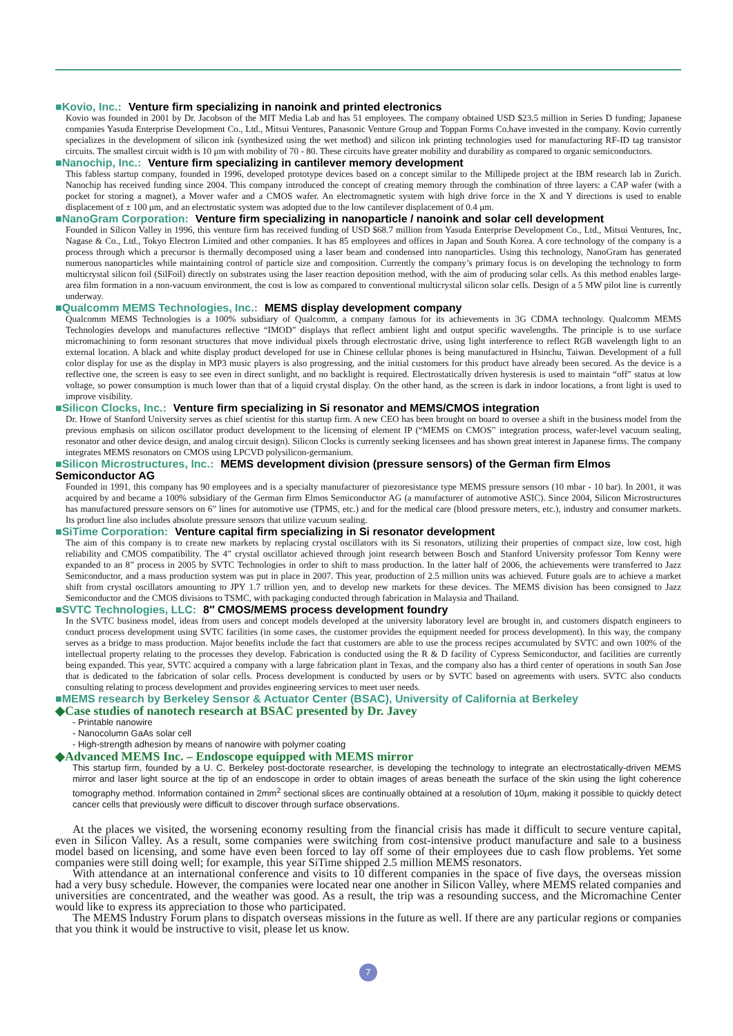■Kovio, Inc.: Venture firm specializing in nanoink and printed electronics
Kovio was founded in 2001 by Dr. Jacobson of the MIT Media Lab and has 51 employees. The company obtained USD $23.5 million in Series D funding; Japanese companies Yasuda Enterprise Development Co., Ltd., Mitsui Ventures, Panasonic Venture Group and Toppan Forms Co.have invested in the company. Kovio currently specializes in the development of silicon ink (synthesized using the wet method) and silicon ink printing technologies used for manufacturing RF-ID tag transistor circuits. The smallest circuit width is 10 μm with mobility of 70 - 80. These circuits have greater mobility and durability as compared to organic semiconductors.
■Nanochip, Inc.: Venture firm specializing in cantilever memory development
This fabless startup company, founded in 1996, developed prototype devices based on a concept similar to the Millipede project at the IBM research lab in Zurich. Nanochip has received funding since 2004. This company introduced the concept of creating memory through the combination of three layers: a CAP wafer (with a pocket for storing a magnet), a Mover wafer and a CMOS wafer. An electromagnetic system with high drive force in the X and Y directions is used to enable displacement of ± 100 μm, and an electrostatic system was adopted due to the low cantilever displacement of 0.4 μm.
■NanoGram Corporation: Venture firm specializing in nanoparticle / nanoink and solar cell development
Founded in Silicon Valley in 1996, this venture firm has received funding of USD $68.7 million from Yasuda Enterprise Development Co., Ltd., Mitsui Ventures, Inc, Nagase & Co., Ltd., Tokyo Electron Limited and other companies. It has 85 employees and offices in Japan and South Korea. A core technology of the company is a process through which a precursor is thermally decomposed using a laser beam and condensed into nanoparticles. Using this technology, NanoGram has generated numerous nanoparticles while maintaining control of particle size and composition. Currently the company’s primary focus is on developing the technology to form multicrystal silicon foil (SilFoil) directly on substrates using the laser reaction deposition method, with the aim of producing solar cells. As this method enables large-area film formation in a non-vacuum environment, the cost is low as compared to conventional multicrystal silicon solar cells. Design of a 5 MW pilot line is currently underway.
■Qualcomm MEMS Technologies, Inc.: MEMS display development company
Qualcomm MEMS Technologies is a 100% subsidiary of Qualcomm, a company famous for its achievements in 3G CDMA technology. Qualcomm MEMS Technologies develops and manufactures reflective “IMOD” displays that reflect ambient light and output specific wavelengths. The principle is to use surface micromachining to form resonant structures that move individual pixels through electrostatic drive, using light interference to reflect RGB wavelength light to an external location. A black and white display product developed for use in Chinese cellular phones is being manufactured in Hsinchu, Taiwan. Development of a full color display for use as the display in MP3 music players is also progressing, and the initial customers for this product have already been secured. As the device is a reflective one, the screen is easy to see even in direct sunlight, and no backlight is required. Electrostatically driven hysteresis is used to maintain “off” status at low voltage, so power consumption is much lower than that of a liquid crystal display. On the other hand, as the screen is dark in indoor locations, a front light is used to improve visibility.
■Silicon Clocks, Inc.: Venture firm specializing in Si resonator and MEMS/CMOS integration
Dr. Howe of Stanford University serves as chief scientist for this startup firm. A new CEO has been brought on board to oversee a shift in the business model from the previous emphasis on silicon oscillator product development to the licensing of element IP (“MEMS on CMOS” integration process, wafer-level vacuum sealing, resonator and other device design, and analog circuit design). Silicon Clocks is currently seeking licensees and has shown great interest in Japanese firms. The company integrates MEMS resonators on CMOS using LPCVD polysilicon-germanium.
■Silicon Microstructures, Inc.: MEMS development division (pressure sensors) of the German firm Elmos Semiconductor AG
Founded in 1991, this company has 90 employees and is a specialty manufacturer of piezoresistance type MEMS pressure sensors (10 mbar - 10 bar). In 2001, it was acquired by and became a 100% subsidiary of the German firm Elmos Semiconductor AG (a manufacturer of automotive ASIC). Since 2004, Silicon Microstructures has manufactured pressure sensors on 6” lines for automotive use (TPMS, etc.) and for the medical care (blood pressure meters, etc.), industry and consumer markets. Its product line also includes absolute pressure sensors that utilize vacuum sealing.
■SiTime Corporation: Venture capital firm specializing in Si resonator development
The aim of this company is to create new markets by replacing crystal oscillators with its Si resonators, utilizing their properties of compact size, low cost, high reliability and CMOS compatibility. The 4” crystal oscillator achieved through joint research between Bosch and Stanford University professor Tom Kenny were expanded to an 8” process in 2005 by SVTC Technologies in order to shift to mass production. In the latter half of 2006, the achievements were transferred to Jazz Semiconductor, and a mass production system was put in place in 2007. This year, production of 2.5 million units was achieved. Future goals are to achieve a market shift from crystal oscillators amounting to JPY 1.7 trillion yen, and to develop new markets for these devices. The MEMS division has been consigned to Jazz Semiconductor and the CMOS divisions to TSMC, with packaging conducted through fabrication in Malaysia and Thailand.
■SVTC Technologies, LLC: 8″ CMOS/MEMS process development foundry
In the SVTC business model, ideas from users and concept models developed at the university laboratory level are brought in, and customers dispatch engineers to conduct process development using SVTC facilities (in some cases, the customer provides the equipment needed for process development). In this way, the company serves as a bridge to mass production. Major benefits include the fact that customers are able to use the process recipes accumulated by SVTC and own 100% of the intellectual property relating to the processes they develop. Fabrication is conducted using the R & D facility of Cypress Semiconductor, and facilities are currently being expanded. This year, SVTC acquired a company with a large fabrication plant in Texas, and the company also has a third center of operations in south San Jose that is dedicated to the fabrication of solar cells. Process development is conducted by users or by SVTC based on agreements with users. SVTC also conducts consulting relating to process development and provides engineering services to meet user needs.
■MEMS research by Berkeley Sensor & Actuator Center (BSAC), University of California at Berkeley
◆Case studies of nanotech research at BSAC presented by Dr. Javey
- Printable nanowire
- Nanocolumn GaAs solar cell
- High-strength adhesion by means of nanowire with polymer coating
◆Advanced MEMS Inc. – Endoscope equipped with MEMS mirror
This startup firm, founded by a U. C. Berkeley post-doctorate researcher, is developing the technology to integrate an electrostatically-driven MEMS mirror and laser light source at the tip of an endoscope in order to obtain images of areas beneath the surface of the skin using the light coherence tomography method. Information contained in 2mm<sup>2</sup> sectional slices are continually obtained at a resolution of 10μm, making it possible to quickly detect cancer cells that previously were difficult to discover through surface observations.
At the places we visited, the worsening economy resulting from the financial crisis has made it difficult to secure venture capital, even in Silicon Valley. As a result, some companies were switching from cost-intensive product manufacture and sale to a business model based on licensing, and some have even been forced to lay off some of their employees due to cash flow problems. Yet some companies were still doing well; for example, this year SiTime shipped 2.5 million MEMS resonators.
With attendance at an international conference and visits to 10 different companies in the space of five days, the overseas mission had a very busy schedule. However, the companies were located near one another in Silicon Valley, where MEMS related companies and universities are concentrated, and the weather was good. As a result, the trip was a resounding success, and the Micromachine Center would like to express its appreciation to those who participated.
The MEMS Industry Forum plans to dispatch overseas missions in the future as well. If there are any particular regions or companies that you think it would be instructive to visit, please let us know.
7